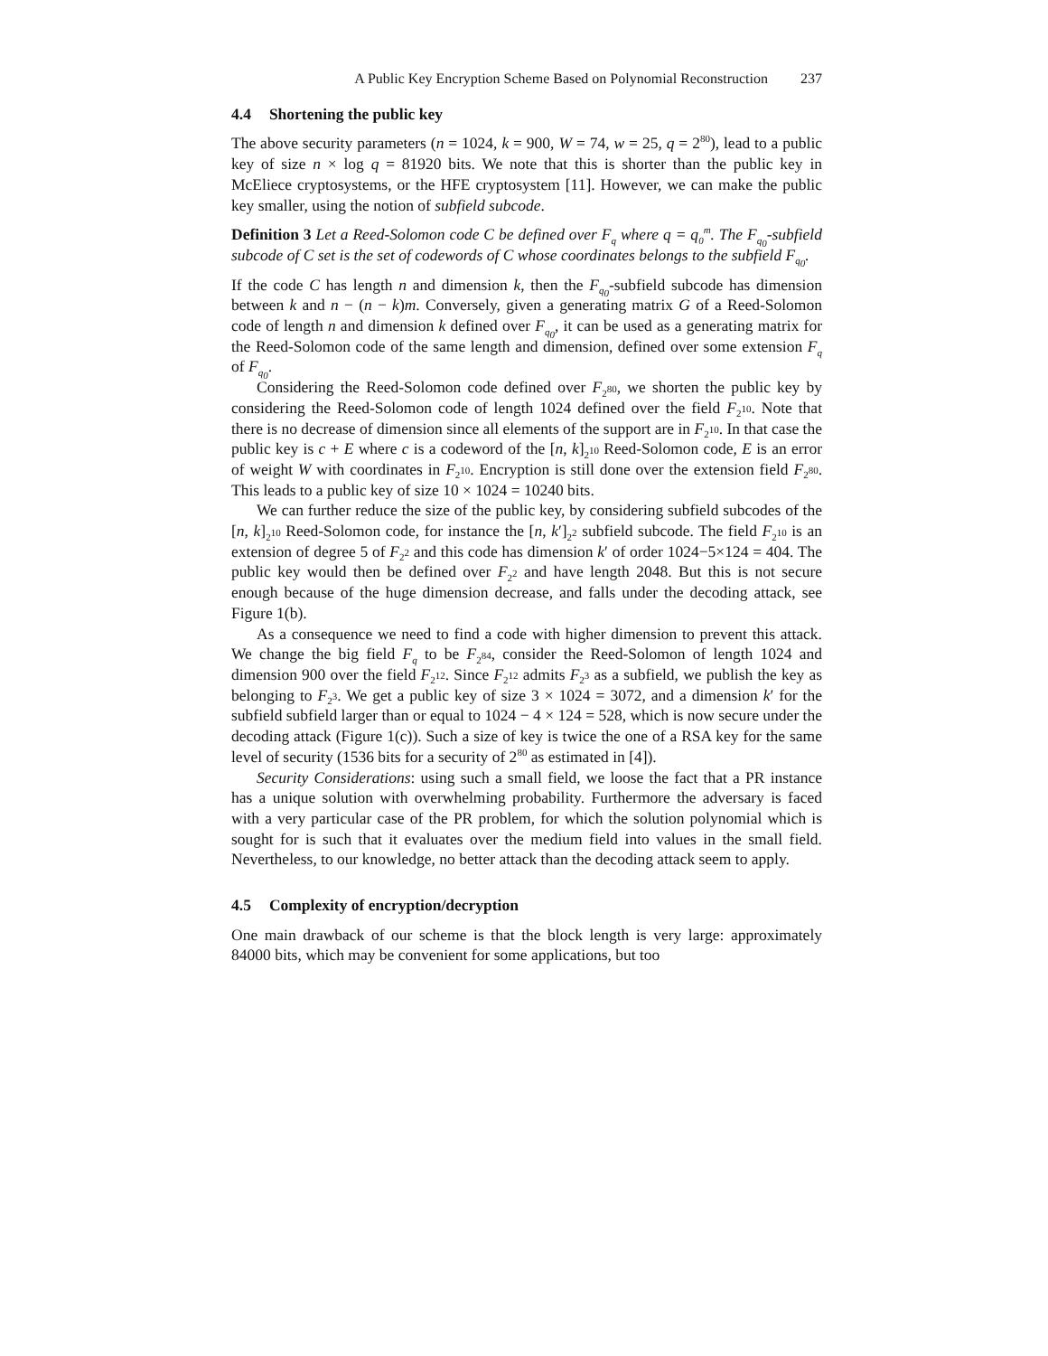A Public Key Encryption Scheme Based on Polynomial Reconstruction 237
4.4 Shortening the public key
The above security parameters (n = 1024, k = 900, W = 74, w = 25, q = 2<sup>80</sup>), lead to a public key of size n × log q = 81920 bits. We note that this is shorter than the public key in McEliece cryptosystems, or the HFE cryptosystem [11]. However, we can make the public key smaller, using the notion of subfield subcode.
Definition 3 Let a Reed-Solomon code C be defined over F<sub>q</sub> where q = q<sub>0</sub><sup>m</sup>. The F<sub>q<sub>0</sub></sub>-subfield subcode of C set is the set of codewords of C whose coordinates belongs to the subfield F<sub>q<sub>0</sub></sub>.
If the code C has length n and dimension k, then the F<sub>q<sub>0</sub></sub>-subfield subcode has dimension between k and n − (n − k)m. Conversely, given a generating matrix G of a Reed-Solomon code of length n and dimension k defined over F<sub>q<sub>0</sub></sub>, it can be used as a generating matrix for the Reed-Solomon code of the same length and dimension, defined over some extension F<sub>q</sub> of F<sub>q<sub>0</sub></sub>.
Considering the Reed-Solomon code defined over F<sub>2<sup>80</sup></sub>, we shorten the public key by considering the Reed-Solomon code of length 1024 defined over the field F<sub>2<sup>10</sup></sub>. Note that there is no decrease of dimension since all elements of the support are in F<sub>2<sup>10</sup></sub>. In that case the public key is c + E where c is a codeword of the [n, k]<sub>2<sup>10</sup></sub> Reed-Solomon code, E is an error of weight W with coordinates in F<sub>2<sup>10</sup></sub>. Encryption is still done over the extension field F<sub>2<sup>80</sup></sub>. This leads to a public key of size 10 × 1024 = 10240 bits.
We can further reduce the size of the public key, by considering subfield subcodes of the [n, k]<sub>2<sup>10</sup></sub> Reed-Solomon code, for instance the [n, k′]<sub>2<sup>2</sup></sub> subfield subcode. The field F<sub>2<sup>10</sup></sub> is an extension of degree 5 of F<sub>2<sup>2</sup></sub> and this code has dimension k′ of order 1024−5×124 = 404. The public key would then be defined over F<sub>2<sup>2</sup></sub> and have length 2048. But this is not secure enough because of the huge dimension decrease, and falls under the decoding attack, see Figure 1(b).
As a consequence we need to find a code with higher dimension to prevent this attack. We change the big field F<sub>q</sub> to be F<sub>2<sup>84</sup></sub>, consider the Reed-Solomon of length 1024 and dimension 900 over the field F<sub>2<sup>12</sup></sub>. Since F<sub>2<sup>12</sup></sub> admits F<sub>2<sup>3</sup></sub> as a subfield, we publish the key as belonging to F<sub>2<sup>3</sup></sub>. We get a public key of size 3 × 1024 = 3072, and a dimension k′ for the subfield subfield larger than or equal to 1024 − 4 × 124 = 528, which is now secure under the decoding attack (Figure 1(c)). Such a size of key is twice the one of a RSA key for the same level of security (1536 bits for a security of 2<sup>80</sup> as estimated in [4]).
Security Considerations: using such a small field, we loose the fact that a PR instance has a unique solution with overwhelming probability. Furthermore the adversary is faced with a very particular case of the PR problem, for which the solution polynomial which is sought for is such that it evaluates over the medium field into values in the small field. Nevertheless, to our knowledge, no better attack than the decoding attack seem to apply.
4.5 Complexity of encryption/decryption
One main drawback of our scheme is that the block length is very large: approximately 84000 bits, which may be convenient for some applications, but too